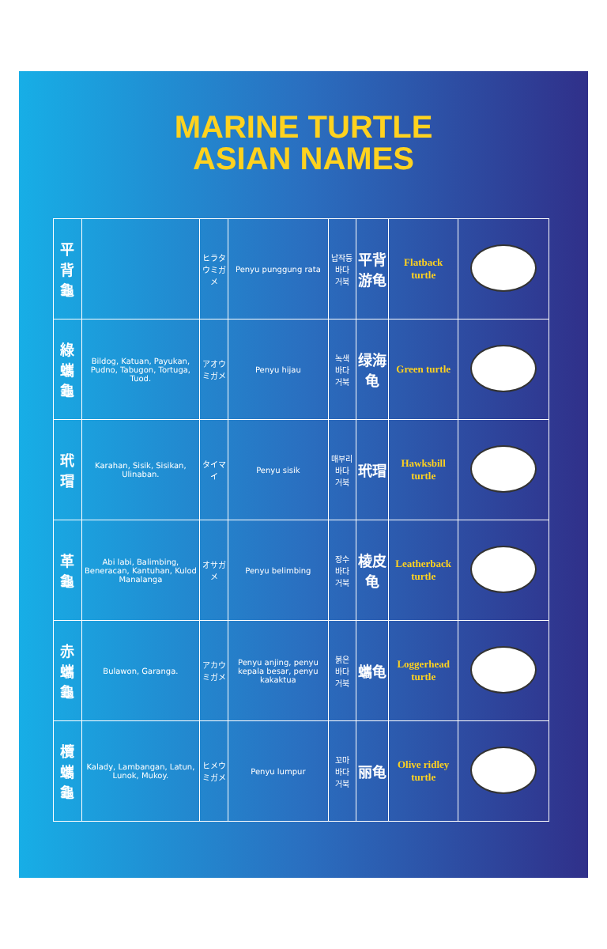MARINE TURTLE
ASIAN NAMES
| | Flatback turtle | 平背游龟 | 납작등 바다 거북 | Penyu punggung rata | ヒラタウミガメ | | 平背龜 |
| | Green turtle | 绿海龟 | 녹색 바다 거북 | Penyu hijau | アオウミガメ | Bildog, Katuan, Payukan, Pudno, Tabugon, Tortuga, Tuod. | 綠蠵龜 |
| | Hawksbill turtle | 玳瑁 | 매부리 바다 거북 | Penyu sisik | タイマイ | Karahan, Sisik, Sisikan, Ulinaban. | 玳瑁 |
| | Leatherback turtle | 棱皮龟 | 장수 바다 거북 | Penyu belimbing | オサガメ | Abi labi, Balimbing, Beneracan, Kantuhan, Kulod Manalanga | 革龜 |
| | Loggerhead turtle | 蠵龟 | 붉은 바다 거북 | Penyu anjing, penyu kepala besar, penyu kakaktua | アカウミガメ | Bulawon, Garanga. | 赤蠵龜 |
| | Olive ridley turtle | 丽龟 | 꼬마 바다 거북 | Penyu lumpur | ヒメウミガメ | Kalady, Lambangan, Latun, Lunok, Mukoy. | 欖蠵龜 |